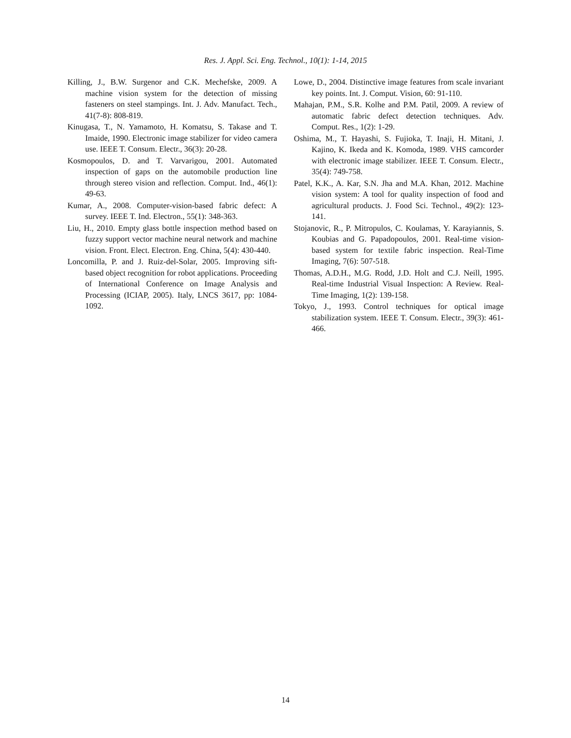Res. J. Appl. Sci. Eng. Technol., 10(1): 1-14, 2015
Killing, J., B.W. Surgenor and C.K. Mechefske, 2009. A machine vision system for the detection of missing fasteners on steel stampings. Int. J. Adv. Manufact. Tech., 41(7-8): 808-819.
Kinugasa, T., N. Yamamoto, H. Komatsu, S. Takase and T. Imaide, 1990. Electronic image stabilizer for video camera use. IEEE T. Consum. Electr., 36(3): 20-28.
Kosmopoulos, D. and T. Varvarigou, 2001. Automated inspection of gaps on the automobile production line through stereo vision and reflection. Comput. Ind., 46(1): 49-63.
Kumar, A., 2008. Computer-vision-based fabric defect: A survey. IEEE T. Ind. Electron., 55(1): 348-363.
Liu, H., 2010. Empty glass bottle inspection method based on fuzzy support vector machine neural network and machine vision. Front. Elect. Electron. Eng. China, 5(4): 430-440.
Loncomilla, P. and J. Ruiz-del-Solar, 2005. Improving sift-based object recognition for robot applications. Proceeding of International Conference on Image Analysis and Processing (ICIAP, 2005). Italy, LNCS 3617, pp: 1084-1092.
Lowe, D., 2004. Distinctive image features from scale invariant key points. Int. J. Comput. Vision, 60: 91-110.
Mahajan, P.M., S.R. Kolhe and P.M. Patil, 2009. A review of automatic fabric defect detection techniques. Adv. Comput. Res., 1(2): 1-29.
Oshima, M., T. Hayashi, S. Fujioka, T. Inaji, H. Mitani, J. Kajino, K. Ikeda and K. Komoda, 1989. VHS camcorder with electronic image stabilizer. IEEE T. Consum. Electr., 35(4): 749-758.
Patel, K.K., A. Kar, S.N. Jha and M.A. Khan, 2012. Machine vision system: A tool for quality inspection of food and agricultural products. J. Food Sci. Technol., 49(2): 123-141.
Stojanovic, R., P. Mitropulos, C. Koulamas, Y. Karayiannis, S. Koubias and G. Papadopoulos, 2001. Real-time vision-based system for textile fabric inspection. Real-Time Imaging, 7(6): 507-518.
Thomas, A.D.H., M.G. Rodd, J.D. Holt and C.J. Neill, 1995. Real-time Industrial Visual Inspection: A Review. Real-Time Imaging, 1(2): 139-158.
Tokyo, J., 1993. Control techniques for optical image stabilization system. IEEE T. Consum. Electr., 39(3): 461-466.
14